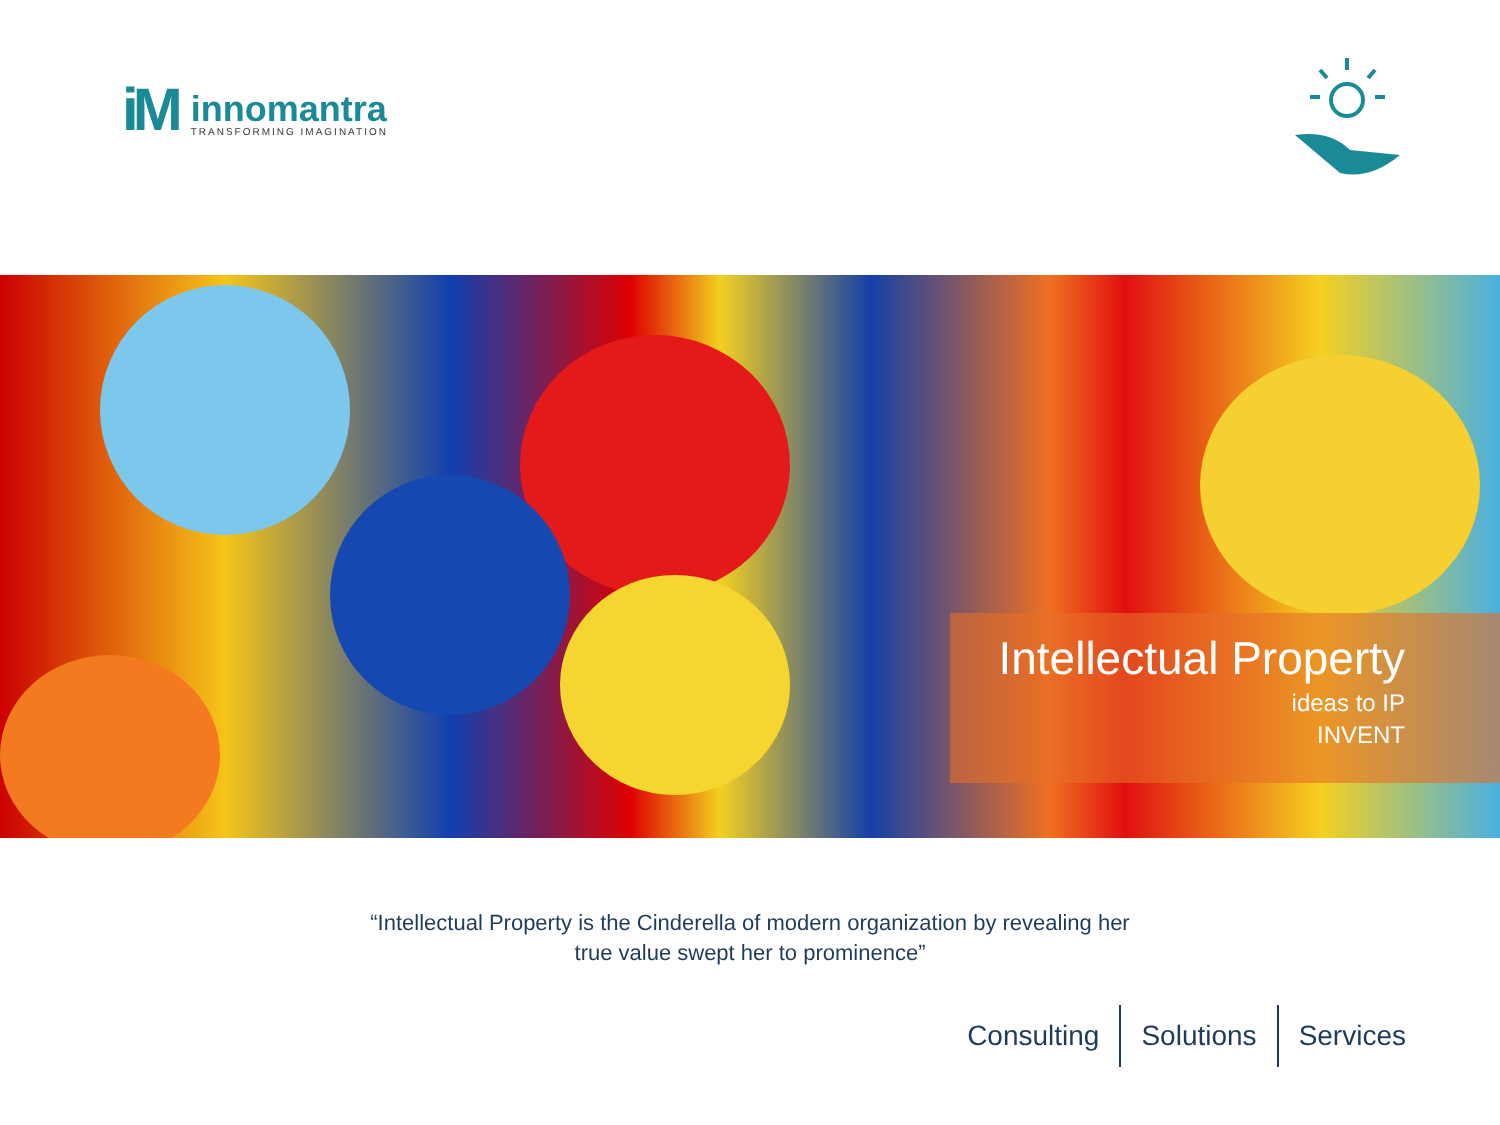iM
innomantra
TRANSFORMING IMAGINATION
Intellectual Property
ideas to IP
INVENT
“Intellectual Property is the Cinderella of modern organization by revealing her
true value swept her to prominence”
Consulting Solutions Services